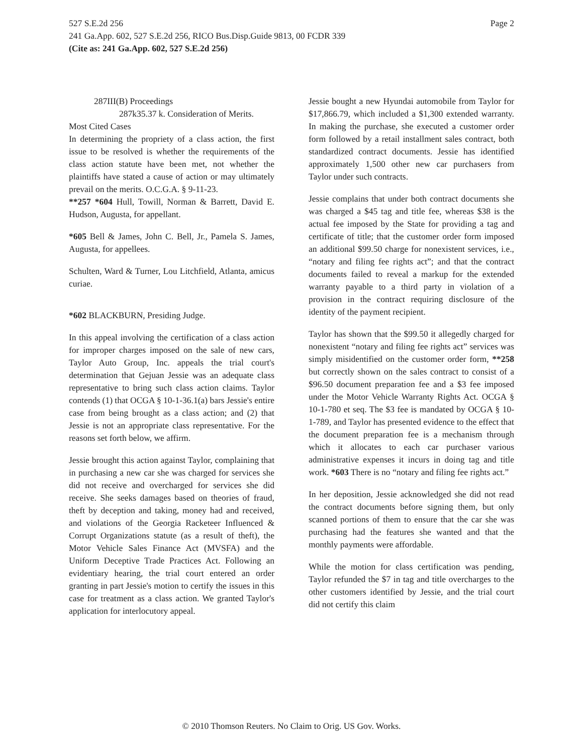Page 2 527 S.E.2d 256
241 Ga.App. 602, 527 S.E.2d 256, RICO Bus.Disp.Guide 9813, 00 FCDR 339
(Cite as: 241 Ga.App. 602, 527 S.E.2d 256)
287III(B) Proceedings
287k35.37 k. Consideration of Merits.
Most Cited Cases
In determining the propriety of a class action, the first issue to be resolved is whether the requirements of the class action statute have been met, not whether the plaintiffs have stated a cause of action or may ultimately prevail on the merits. O.C.G.A. § 9-11-23.
**257 *604 Hull, Towill, Norman & Barrett, David E. Hudson, Augusta, for appellant.
*605 Bell & James, John C. Bell, Jr., Pamela S. James, Augusta, for appellees.
Schulten, Ward & Turner, Lou Litchfield, Atlanta, amicus curiae.
*602 BLACKBURN, Presiding Judge.
In this appeal involving the certification of a class action for improper charges imposed on the sale of new cars, Taylor Auto Group, Inc. appeals the trial court's determination that Gejuan Jessie was an adequate class representative to bring such class action claims. Taylor contends (1) that OCGA § 10-1-36.1(a) bars Jessie's entire case from being brought as a class action; and (2) that Jessie is not an appropriate class representative. For the reasons set forth below, we affirm.
Jessie brought this action against Taylor, complaining that in purchasing a new car she was charged for services she did not receive and overcharged for services she did receive. She seeks damages based on theories of fraud, theft by deception and taking, money had and received, and violations of the Georgia Racketeer Influenced & Corrupt Organizations statute (as a result of theft), the Motor Vehicle Sales Finance Act (MVSFA) and the Uniform Deceptive Trade Practices Act. Following an evidentiary hearing, the trial court entered an order granting in part Jessie's motion to certify the issues in this case for treatment as a class action. We granted Taylor's application for interlocutory appeal.
Jessie bought a new Hyundai automobile from Taylor for $17,866.79, which included a $1,300 extended warranty. In making the purchase, she executed a customer order form followed by a retail installment sales contract, both standardized contract documents. Jessie has identified approximately 1,500 other new car purchasers from Taylor under such contracts.
Jessie complains that under both contract documents she was charged a $45 tag and title fee, whereas $38 is the actual fee imposed by the State for providing a tag and certificate of title; that the customer order form imposed an additional $99.50 charge for nonexistent services, i.e., “notary and filing fee rights act”; and that the contract documents failed to reveal a markup for the extended warranty payable to a third party in violation of a provision in the contract requiring disclosure of the identity of the payment recipient.
Taylor has shown that the $99.50 it allegedly charged for nonexistent “notary and filing fee rights act” services was simply misidentified on the customer order form, **258 but correctly shown on the sales contract to consist of a $96.50 document preparation fee and a $3 fee imposed under the Motor Vehicle Warranty Rights Act. OCGA § 10-1-780 et seq. The $3 fee is mandated by OCGA § 10-1-789, and Taylor has presented evidence to the effect that the document preparation fee is a mechanism through which it allocates to each car purchaser various administrative expenses it incurs in doing tag and title work. *603 There is no “notary and filing fee rights act.”
In her deposition, Jessie acknowledged she did not read the contract documents before signing them, but only scanned portions of them to ensure that the car she was purchasing had the features she wanted and that the monthly payments were affordable.
While the motion for class certification was pending, Taylor refunded the $7 in tag and title overcharges to the other customers identified by Jessie, and the trial court did not certify this claim
© 2010 Thomson Reuters. No Claim to Orig. US Gov. Works.